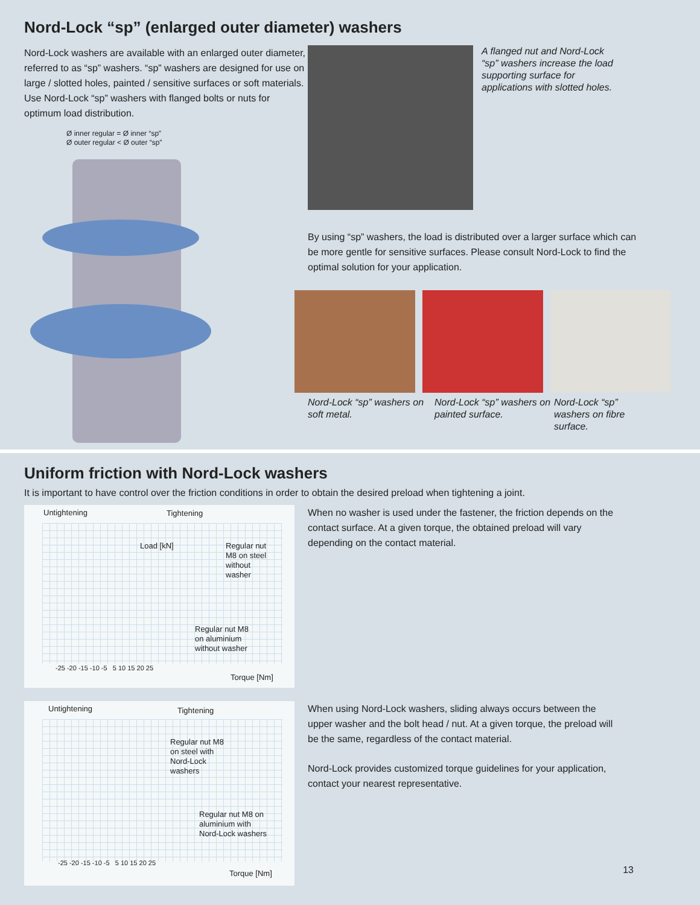Nord-Lock “sp” (enlarged outer diameter) washers
Nord-Lock washers are available with an enlarged outer diameter, referred to as “sp” washers. “sp” washers are designed for use on large / slotted holes, painted / sensitive surfaces or soft materials. Use Nord-Lock “sp” washers with flanged bolts or nuts for optimum load distribution.
Ø inner regular = Ø inner “sp”
Ø outer regular < Ø outer “sp”
A flanged nut and Nord-Lock “sp” washers increase the load supporting surface for applications with slotted holes.
By using “sp” washers, the load is distributed over a larger surface which can be more gentle for sensitive surfaces. Please consult Nord-Lock to find the optimal solution for your application.
Nord-Lock “sp” washers on soft metal.
Nord-Lock “sp” washers on painted surface.
Nord-Lock “sp” washers on fibre surface.
Uniform friction with Nord-Lock washers
It is important to have control over the friction conditions in order to obtain the desired preload when tightening a joint.
Untightening Tightening
Load [kN] Regular nut
M8 on steel
without
washer
Regular nut M8
on aluminium
without washer
-25 -20 -15 -10 -5 5 10 15 20 25
Torque [Nm]
When no washer is used under the fastener, the friction depends on the contact surface. At a given torque, the obtained preload will vary depending on the contact material.
Untightening Tightening
Regular nut M8
on steel with
Nord-Lock
washers
Regular nut M8 on
aluminium with
Nord-Lock washers
-25 -20 -15 -10 -5 5 10 15 20 25
Torque [Nm]
When using Nord-Lock washers, sliding always occurs between the upper washer and the bolt head / nut. At a given torque, the preload will be the same, regardless of the contact material.
Nord-Lock provides customized torque guidelines for your application, contact your nearest representative.
13